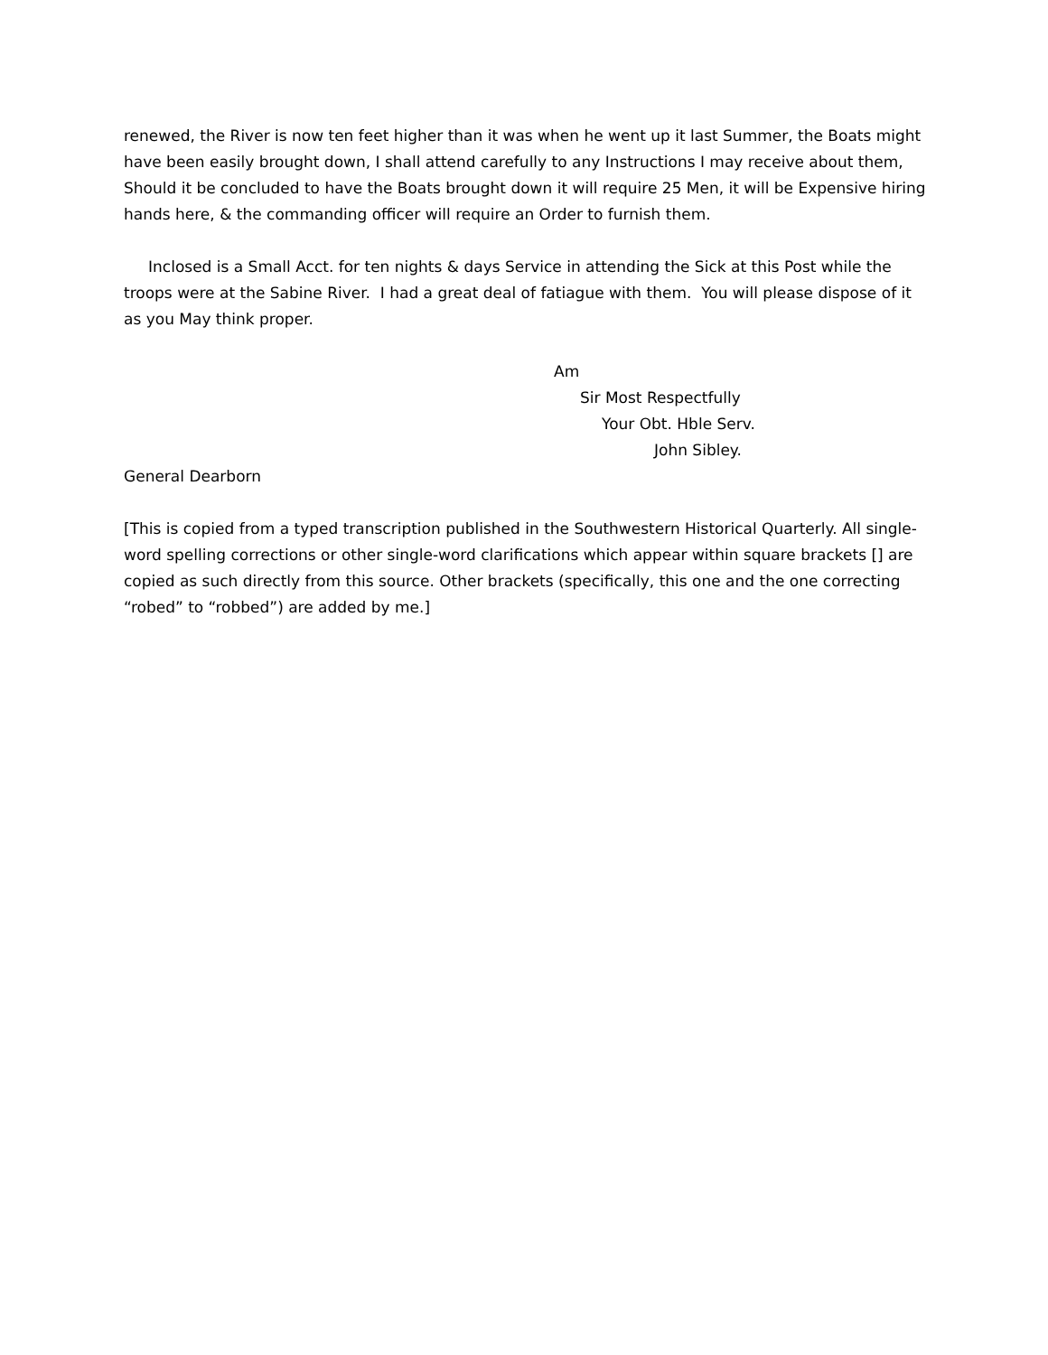renewed, the River is now ten feet higher than it was when he went up it last Summer, the Boats might have been easily brought down, I shall attend carefully to any Instructions I may receive about them, Should it be concluded to have the Boats brought down it will require 25 Men, it will be Expensive hiring hands here, & the commanding officer will require an Order to furnish them.
Inclosed is a Small Acct. for ten nights & days Service in attending the Sick at this Post while the troops were at the Sabine River. I had a great deal of fatiague with them. You will please dispose of it as you May think proper.
Am
Sir Most Respectfully
Your Obt. Hble Serv.
John Sibley.
General Dearborn
[This is copied from a typed transcription published in the Southwestern Historical Quarterly. All single-word spelling corrections or other single-word clarifications which appear within square brackets [] are copied as such directly from this source. Other brackets (specifically, this one and the one correcting “robed” to “robbed”) are added by me.]